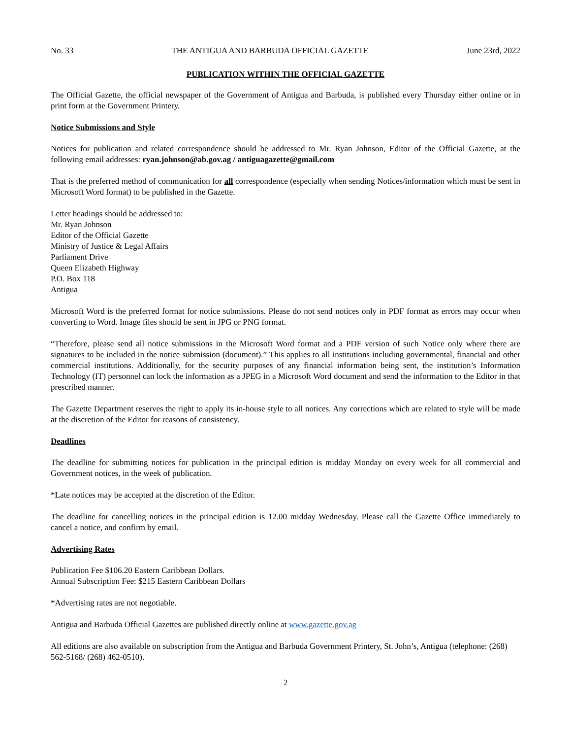No. 33 THE ANTIGUA AND BARBUDA OFFICIAL GAZETTE June 23rd, 2022
PUBLICATION WITHIN THE OFFICIAL GAZETTE
The Official Gazette, the official newspaper of the Government of Antigua and Barbuda, is published every Thursday either online or in print form at the Government Printery.
Notice Submissions and Style
Notices for publication and related correspondence should be addressed to Mr. Ryan Johnson, Editor of the Official Gazette, at the following email addresses: ryan.johnson@ab.gov.ag / antiguagazette@gmail.com
That is the preferred method of communication for all correspondence (especially when sending Notices/information which must be sent in Microsoft Word format) to be published in the Gazette.
Letter headings should be addressed to:
Mr. Ryan Johnson
Editor of the Official Gazette
Ministry of Justice & Legal Affairs
Parliament Drive
Queen Elizabeth Highway
P.O. Box 118
Antigua
Microsoft Word is the preferred format for notice submissions. Please do not send notices only in PDF format as errors may occur when converting to Word. Image files should be sent in JPG or PNG format.
“Therefore, please send all notice submissions in the Microsoft Word format and a PDF version of such Notice only where there are signatures to be included in the notice submission (document).” This applies to all institutions including governmental, financial and other commercial institutions. Additionally, for the security purposes of any financial information being sent, the institution’s Information Technology (IT) personnel can lock the information as a JPEG in a Microsoft Word document and send the information to the Editor in that prescribed manner.
The Gazette Department reserves the right to apply its in-house style to all notices. Any corrections which are related to style will be made at the discretion of the Editor for reasons of consistency.
Deadlines
The deadline for submitting notices for publication in the principal edition is midday Monday on every week for all commercial and Government notices, in the week of publication.
*Late notices may be accepted at the discretion of the Editor.
The deadline for cancelling notices in the principal edition is 12.00 midday Wednesday. Please call the Gazette Office immediately to cancel a notice, and confirm by email.
Advertising Rates
Publication Fee $106.20 Eastern Caribbean Dollars.
Annual Subscription Fee: $215 Eastern Caribbean Dollars
*Advertising rates are not negotiable.
Antigua and Barbuda Official Gazettes are published directly online at www.gazette.gov.ag
All editions are also available on subscription from the Antigua and Barbuda Government Printery, St. John’s, Antigua (telephone: (268) 562-5168/ (268) 462-0510).
2